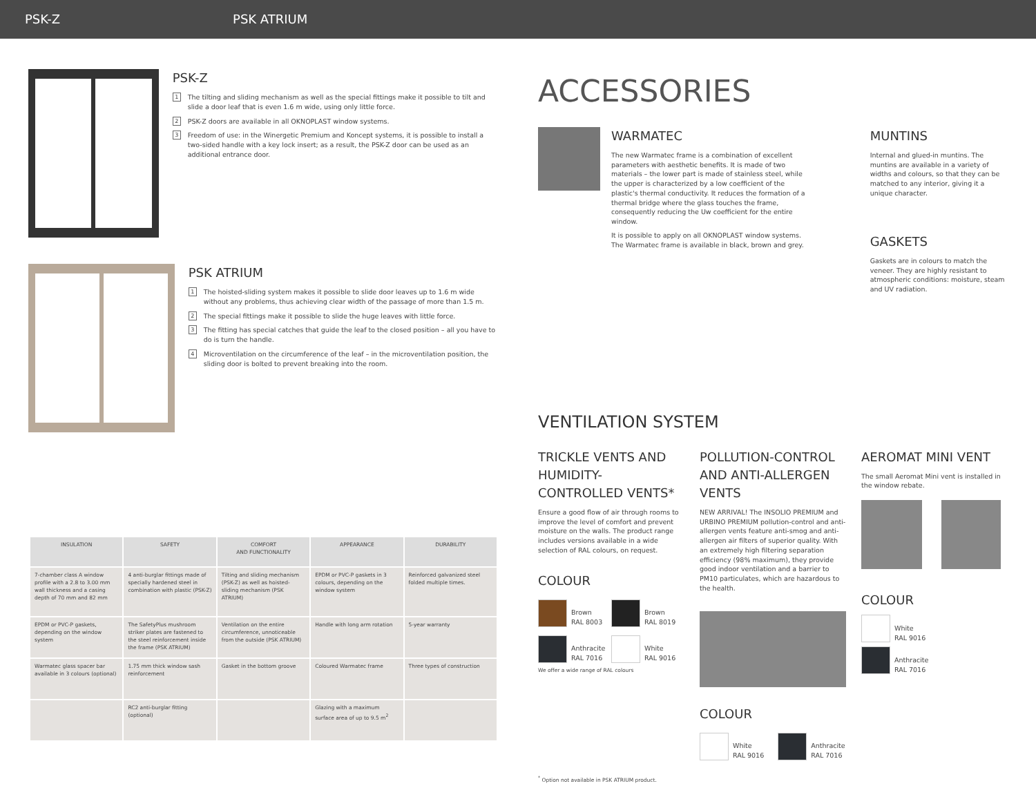PSK-Z PSK ATRIUM
PSK-Z
1 The tilting and sliding mechanism as well as the special fittings make it possible to tilt and slide a door leaf that is even 1.6 m wide, using only little force.
2 PSK-Z doors are available in all OKNOPLAST window systems.
3 Freedom of use: in the Winergetic Premium and Koncept systems, it is possible to install a two-sided handle with a key lock insert; as a result, the PSK-Z door can be used as an additional entrance door.
PSK ATRIUM
1 The hoisted-sliding system makes it possible to slide door leaves up to 1.6 m wide without any problems, thus achieving clear width of the passage of more than 1.5 m.
2 The special fittings make it possible to slide the huge leaves with little force.
3 The fitting has special catches that guide the leaf to the closed position – all you have to do is turn the handle.
4 Microventilation on the circumference of the leaf – in the microventilation position, the sliding door is bolted to prevent breaking into the room.
| INSULATION | SAFETY | COMFORT AND FUNCTIONALITY | APPEARANCE | DURABILITY |
| --- | --- | --- | --- | --- |
| 7-chamber class A window profile with a 2.8 to 3.00 mm wall thickness and a casing depth of 70 mm and 82 mm | 4 anti-burglar fittings made of specially hardened steel in combination with plastic (PSK-Z) | Tilting and sliding mechanism (PSK-Z) as well as hoisted-sliding mechanism (PSK ATRIUM) | EPDM or PVC-P gaskets in 3 colours, depending on the window system | Reinforced galvanized steel folded multiple times. |
| EPDM or PVC-P gaskets, depending on the window system | The SafetyPlus mushroom striker plates are fastened to the steel reinforcement inside the frame (PSK ATRIUM) | Ventilation on the entire circumference, unnoticeable from the outside (PSK ATRIUM) | Handle with long arm rotation | 5-year warranty |
| Warmatec glass spacer bar available in 3 colours (optional) | 1.75 mm thick window sash reinforcement | Gasket in the bottom groove | Coloured Warmatec frame | Three types of construction |
| | RC2 anti-burglar fitting (optional) | | Glazing with a maximum surface area of up to 9.5 m<sup>2</sup> | |
ACCESSORIES
WARMATEC
The new Warmatec frame is a combination of excellent parameters with aesthetic benefits. It is made of two materials – the lower part is made of stainless steel, while the upper is characterized by a low coefficient of the plastic's thermal conductivity. It reduces the formation of a thermal bridge where the glass touches the frame, consequently reducing the Uw coefficient for the entire window.
It is possible to apply on all OKNOPLAST window systems. The Warmatec frame is available in black, brown and grey.
MUNTINS
Internal and glued-in muntins. The muntins are available in a variety of widths and colours, so that they can be matched to any interior, giving it a unique character.
GASKETS
Gaskets are in colours to match the veneer. They are highly resistant to atmospheric conditions: moisture, steam and UV radiation.
VENTILATION SYSTEM
TRICKLE VENTS AND HUMIDITY-CONTROLLED VENTS*
Ensure a good flow of air through rooms to improve the level of comfort and prevent moisture on the walls. The product range includes versions available in a wide selection of RAL colours, on request.
COLOUR
Brown
RAL 8003
Brown
RAL 8019
Anthracite
RAL 7016
White
RAL 9016
We offer a wide range of RAL colours
POLLUTION-CONTROL AND ANTI-ALLERGEN VENTS
NEW ARRIVAL! The INSOLIO PREMIUM and URBINO PREMIUM pollution-control and anti-allergen vents feature anti-smog and anti-allergen air filters of superior quality. With an extremely high filtering separation efficiency (98% maximum), they provide good indoor ventilation and a barrier to PM10 particulates, which are hazardous to the health.
COLOUR
White
RAL 9016
Anthracite
RAL 7016
AEROMAT MINI VENT
The small Aeromat Mini vent is installed in the window rebate.
COLOUR
White
RAL 9016
Anthracite
RAL 7016
<sup>*</sup> Option not available in PSK ATRIUM product.